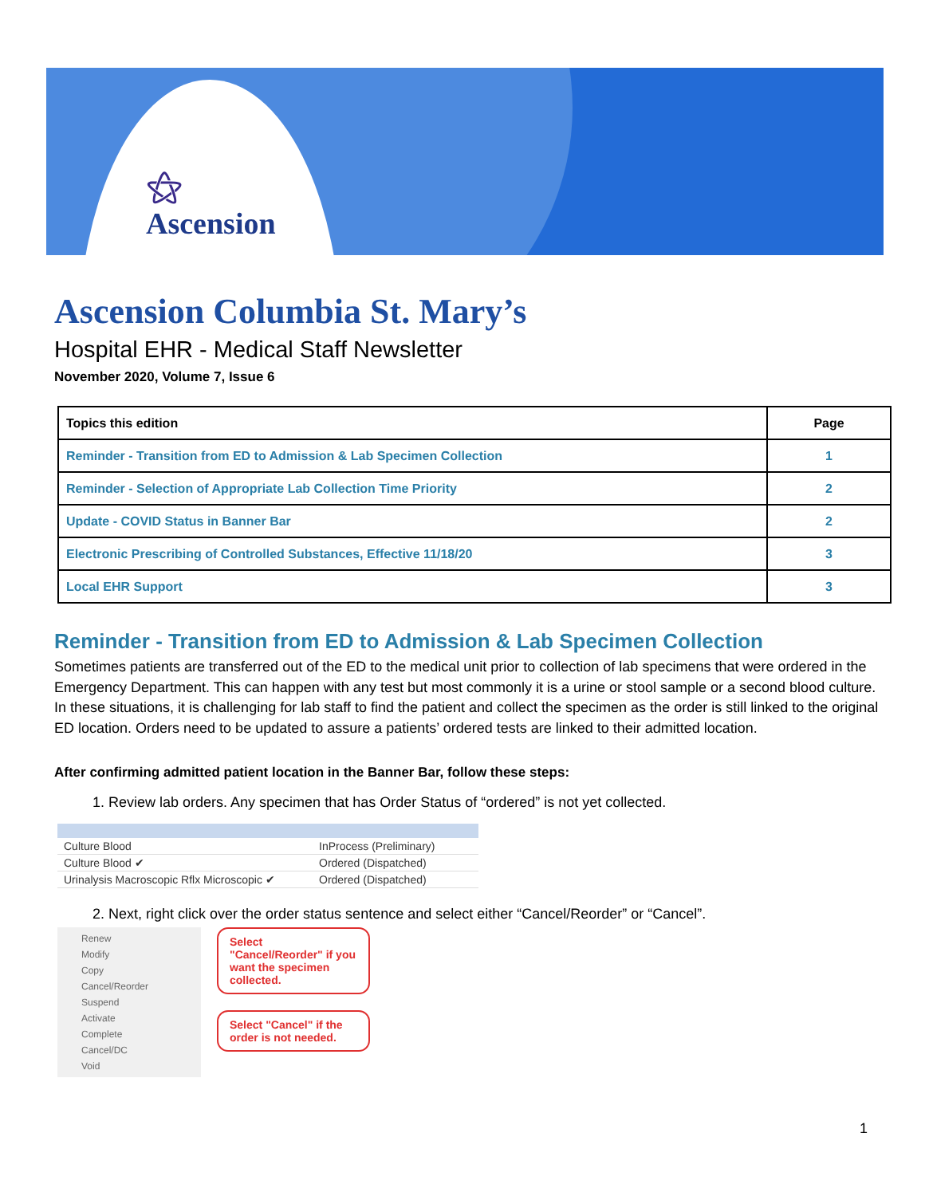⚝
Ascension
Ascension Columbia St. Mary’s
Hospital EHR - Medical Staff Newsletter
November 2020, Volume 7, Issue 6
| Topics this edition | Page |
| --- | --- |
| Reminder - Transition from ED to Admission & Lab Specimen Collection | 1 |
| Reminder - Selection of Appropriate Lab Collection Time Priority | 2 |
| Update - COVID Status in Banner Bar | 2 |
| Electronic Prescribing of Controlled Substances, Effective 11/18/20 | 3 |
| Local EHR Support | 3 |
Reminder - Transition from ED to Admission & Lab Specimen Collection
Sometimes patients are transferred out of the ED to the medical unit prior to collection of lab specimens that were ordered in the Emergency Department. This can happen with any test but most commonly it is a urine or stool sample or a second blood culture. In these situations, it is challenging for lab staff to find the patient and collect the specimen as the order is still linked to the original ED location. Orders need to be updated to assure a patients’ ordered tests are linked to their admitted location.
After confirming admitted patient location in the Banner Bar, follow these steps:
1. Review lab orders. Any specimen that has Order Status of “ordered” is not yet collected.
Culture Blood InProcess (Preliminary)
Culture Blood ✔ Ordered (Dispatched)
Urinalysis Macroscopic Rflx Microscopic ✔ Ordered (Dispatched)
2. Next, right click over the order status sentence and select either “Cancel/Reorder” or “Cancel”.
Renew
Modify
Copy
Cancel/Reorder
Suspend
Activate
Complete
Cancel/DC
Void
Select "Cancel/Reorder" if you want the specimen collected.
Select "Cancel" if the order is not needed.
1